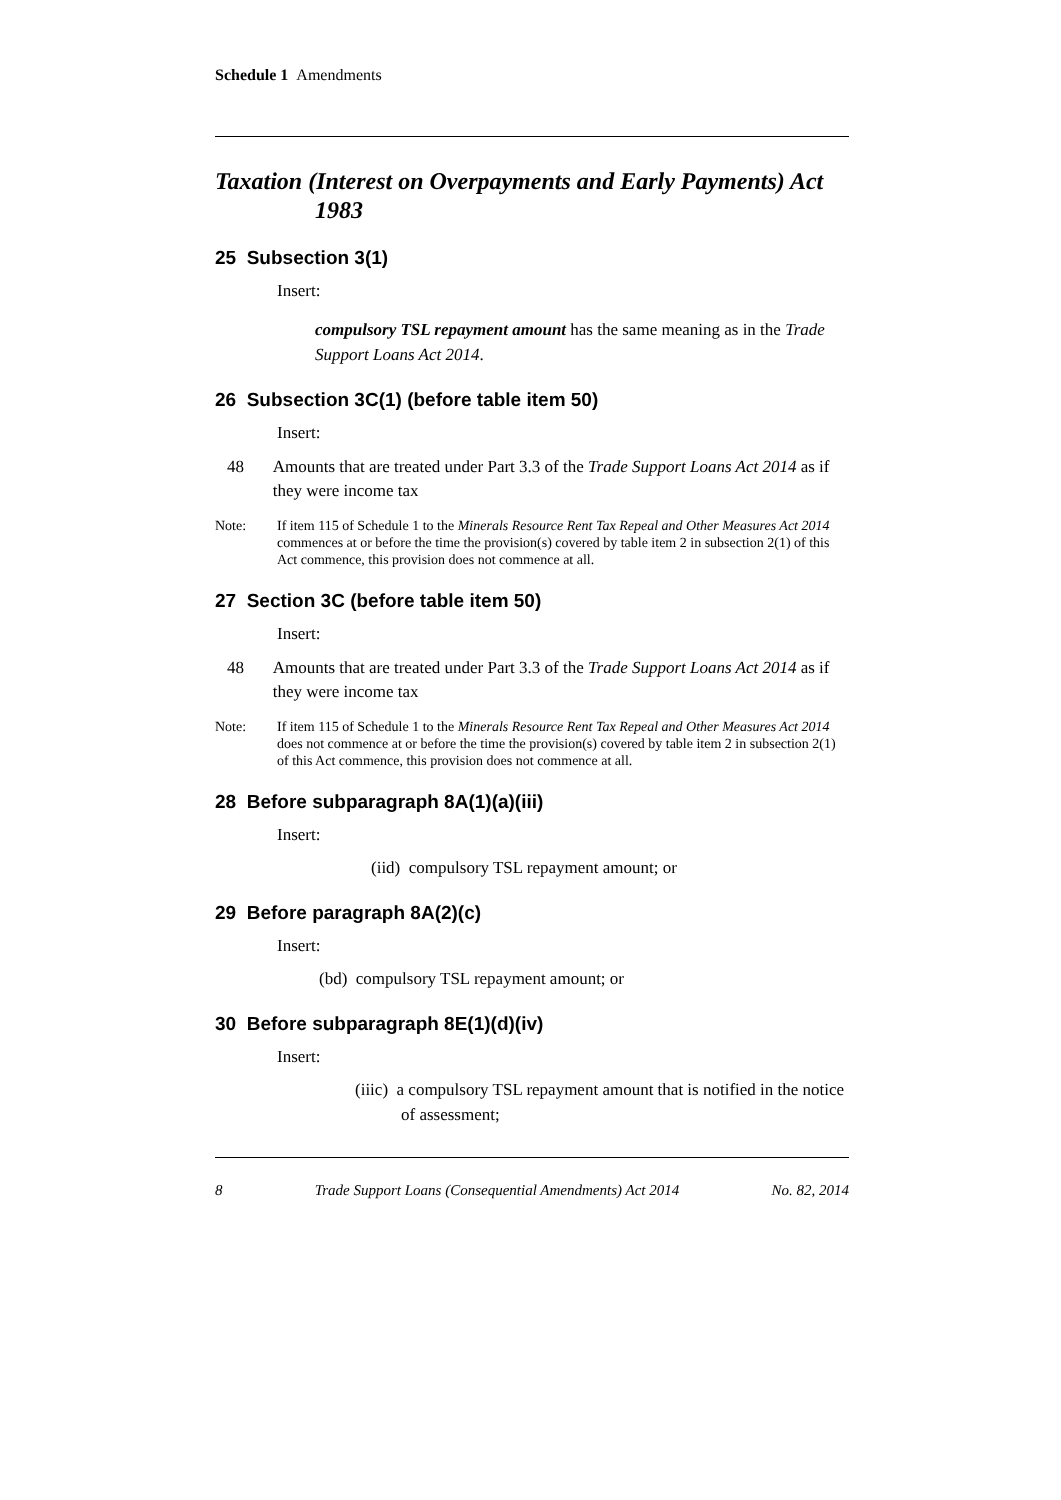Schedule 1 Amendments
Taxation (Interest on Overpayments and Early Payments) Act 1983
25 Subsection 3(1)
Insert:
compulsory TSL repayment amount has the same meaning as in the Trade Support Loans Act 2014.
26 Subsection 3C(1) (before table item 50)
Insert:
48 Amounts that are treated under Part 3.3 of the Trade Support Loans Act 2014 as if they were income tax
Note: If item 115 of Schedule 1 to the Minerals Resource Rent Tax Repeal and Other Measures Act 2014 commences at or before the time the provision(s) covered by table item 2 in subsection 2(1) of this Act commence, this provision does not commence at all.
27 Section 3C (before table item 50)
Insert:
48 Amounts that are treated under Part 3.3 of the Trade Support Loans Act 2014 as if they were income tax
Note: If item 115 of Schedule 1 to the Minerals Resource Rent Tax Repeal and Other Measures Act 2014 does not commence at or before the time the provision(s) covered by table item 2 in subsection 2(1) of this Act commence, this provision does not commence at all.
28 Before subparagraph 8A(1)(a)(iii)
Insert:
(iid) compulsory TSL repayment amount; or
29 Before paragraph 8A(2)(c)
Insert:
(bd) compulsory TSL repayment amount; or
30 Before subparagraph 8E(1)(d)(iv)
Insert:
(iiic) a compulsory TSL repayment amount that is notified in the notice of assessment;
8 Trade Support Loans (Consequential Amendments) Act 2014 No. 82, 2014